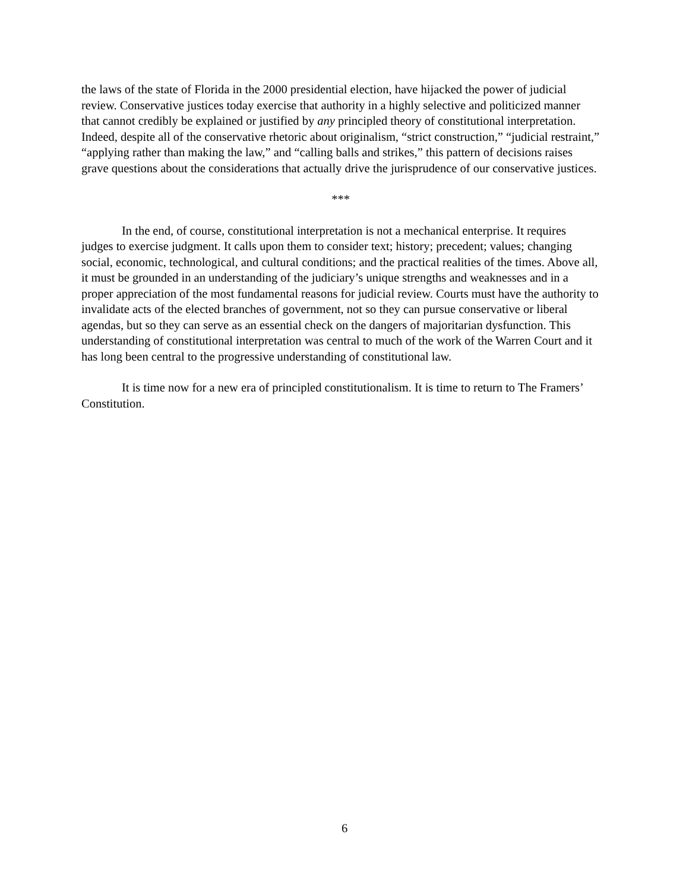the laws of the state of Florida in the 2000 presidential election, have hijacked the power of judicial review. Conservative justices today exercise that authority in a highly selective and politicized manner that cannot credibly be explained or justified by any principled theory of constitutional interpretation. Indeed, despite all of the conservative rhetoric about originalism, “strict construction,” “judicial restraint,” “applying rather than making the law,” and “calling balls and strikes,” this pattern of decisions raises grave questions about the considerations that actually drive the jurisprudence of our conservative justices.
***
In the end, of course, constitutional interpretation is not a mechanical enterprise. It requires judges to exercise judgment. It calls upon them to consider text; history; precedent; values; changing social, economic, technological, and cultural conditions; and the practical realities of the times. Above all, it must be grounded in an understanding of the judiciary’s unique strengths and weaknesses and in a proper appreciation of the most fundamental reasons for judicial review. Courts must have the authority to invalidate acts of the elected branches of government, not so they can pursue conservative or liberal agendas, but so they can serve as an essential check on the dangers of majoritarian dysfunction. This understanding of constitutional interpretation was central to much of the work of the Warren Court and it has long been central to the progressive understanding of constitutional law.
It is time now for a new era of principled constitutionalism. It is time to return to The Framers’ Constitution.
6